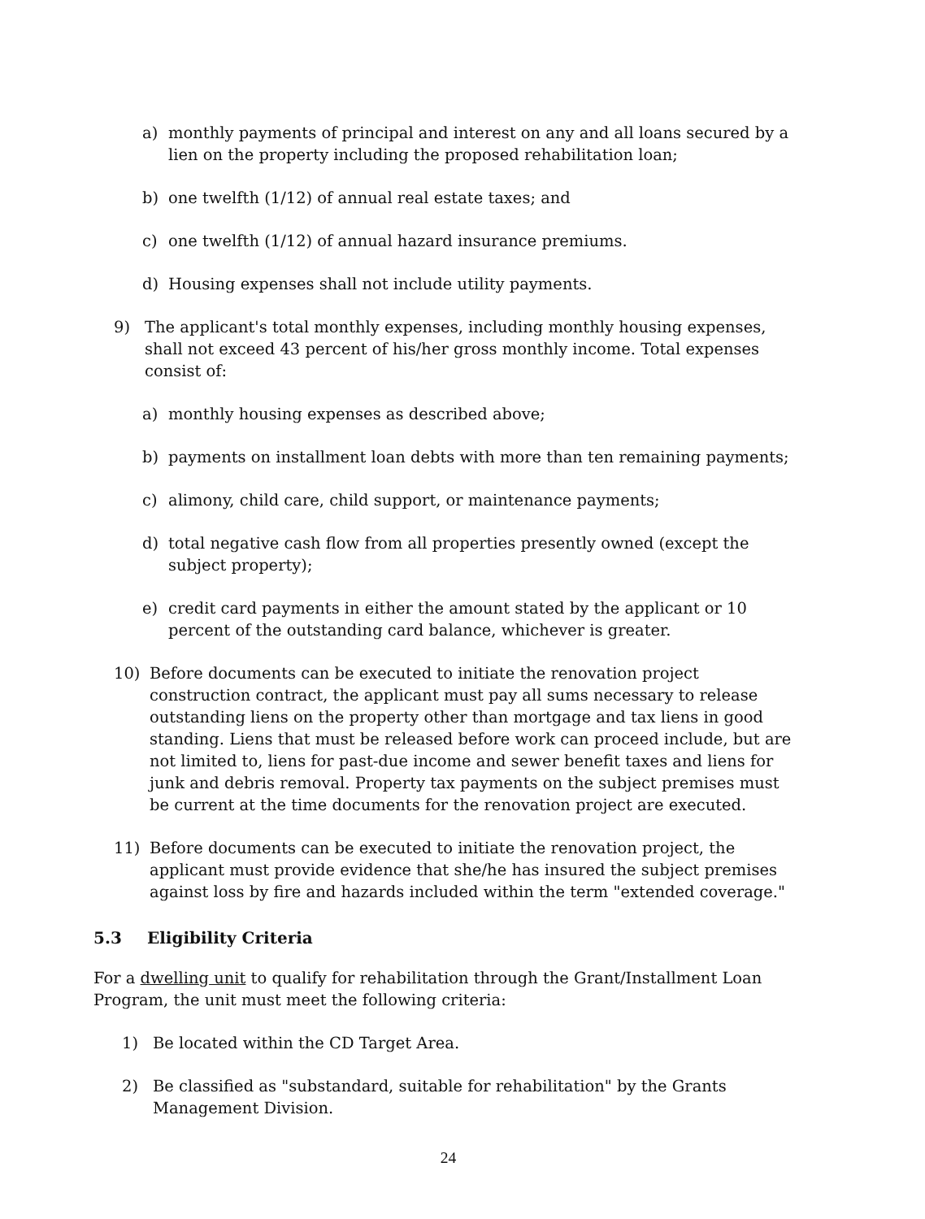a) monthly payments of principal and interest on any and all loans secured by a lien on the property including the proposed rehabilitation loan;
b) one twelfth (1/12) of annual real estate taxes; and
c) one twelfth (1/12) of annual hazard insurance premiums.
d) Housing expenses shall not include utility payments.
9) The applicant's total monthly expenses, including monthly housing expenses, shall not exceed 43 percent of his/her gross monthly income. Total expenses consist of:
a) monthly housing expenses as described above;
b) payments on installment loan debts with more than ten remaining payments;
c) alimony, child care, child support, or maintenance payments;
d) total negative cash flow from all properties presently owned (except the subject property);
e) credit card payments in either the amount stated by the applicant or 10 percent of the outstanding card balance, whichever is greater.
10) Before documents can be executed to initiate the renovation project construction contract, the applicant must pay all sums necessary to release outstanding liens on the property other than mortgage and tax liens in good standing. Liens that must be released before work can proceed include, but are not limited to, liens for past-due income and sewer benefit taxes and liens for junk and debris removal. Property tax payments on the subject premises must be current at the time documents for the renovation project are executed.
11) Before documents can be executed to initiate the renovation project, the applicant must provide evidence that she/he has insured the subject premises against loss by fire and hazards included within the term "extended coverage."
5.3 Eligibility Criteria
For a dwelling unit to qualify for rehabilitation through the Grant/Installment Loan Program, the unit must meet the following criteria:
1) Be located within the CD Target Area.
2) Be classified as "substandard, suitable for rehabilitation" by the Grants Management Division.
24